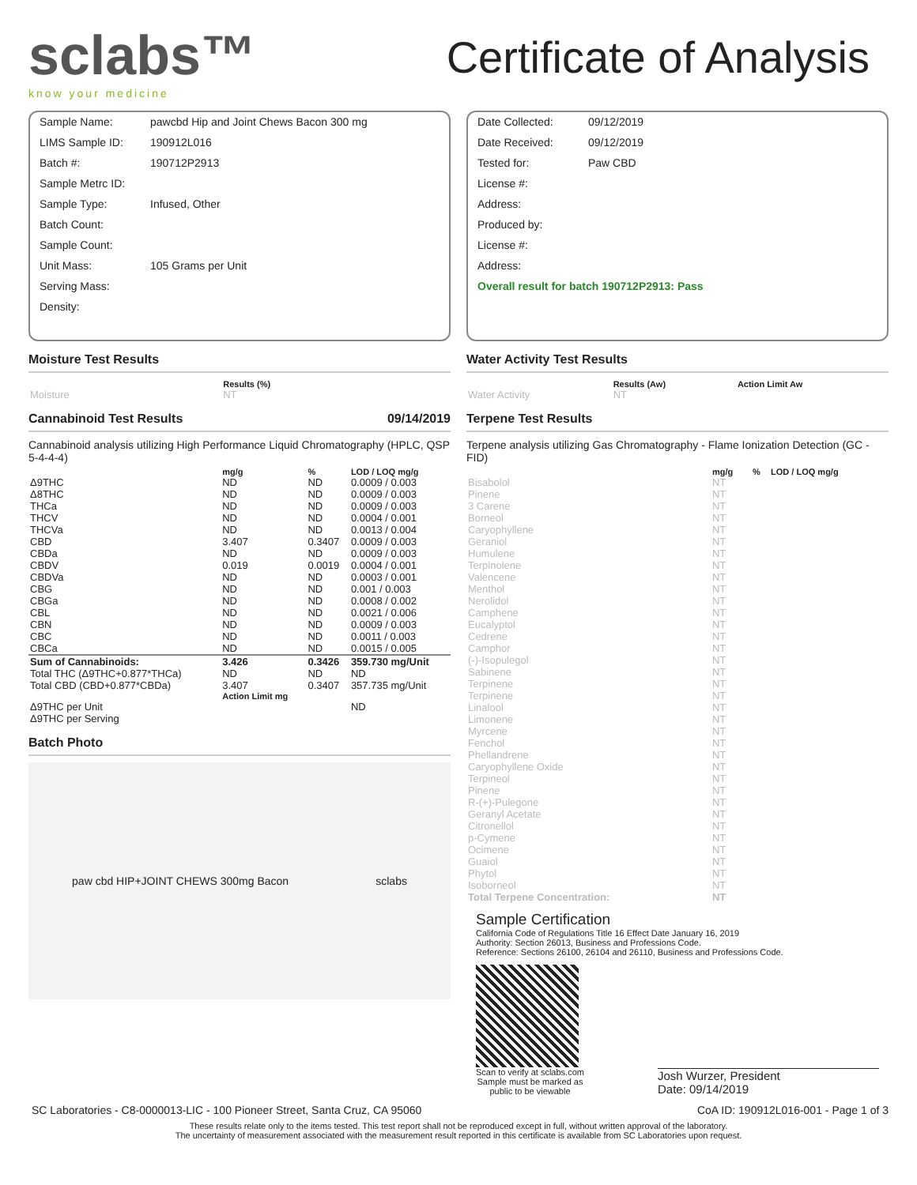sclabs™
know your medicine
Certificate of Analysis
Sample Name: pawcbd Hip and Joint Chews Bacon 300 mg
LIMS Sample ID: 190912L016
Batch #: 190712P2913
Sample Metrc ID:
Sample Type: Infused, Other
Batch Count:
Sample Count:
Unit Mass: 105 Grams per Unit
Serving Mass:
Density:
Date Collected: 09/12/2019
Date Received: 09/12/2019
Tested for: Paw CBD
License #:
Address:
Produced by:
License #:
Address:
Overall result for batch 190712P2913: Pass
Moisture Test Results
| | Results (%) |
| --- | --- |
| Moisture | NT |
Cannabinoid Test Results 09/14/2019
Cannabinoid analysis utilizing High Performance Liquid Chromatography (HPLC, QSP 5-4-4-4)
| | mg/g | % | LOD / LOQ mg/g |
| --- | --- | --- | --- |
| Δ9THC | ND | ND | 0.0009 / 0.003 |
| Δ8THC | ND | ND | 0.0009 / 0.003 |
| THCa | ND | ND | 0.0009 / 0.003 |
| THCV | ND | ND | 0.0004 / 0.001 |
| THCVa | ND | ND | 0.0013 / 0.004 |
| CBD | 3.407 | 0.3407 | 0.0009 / 0.003 |
| CBDa | ND | ND | 0.0009 / 0.003 |
| CBDV | 0.019 | 0.0019 | 0.0004 / 0.001 |
| CBDVa | ND | ND | 0.0003 / 0.001 |
| CBG | ND | ND | 0.001 / 0.003 |
| CBGa | ND | ND | 0.0008 / 0.002 |
| CBL | ND | ND | 0.0021 / 0.006 |
| CBN | ND | ND | 0.0009 / 0.003 |
| CBC | ND | ND | 0.0011 / 0.003 |
| CBCa | ND | ND | 0.0015 / 0.005 |
| Sum of Cannabinoids: | 3.426 | 0.3426 | 359.730 mg/Unit |
| Total THC (Δ9THC+0.877*THCa) | ND | ND | ND |
| Total CBD (CBD+0.877*CBDa) | 3.407 | 0.3407 | 357.735 mg/Unit |
| | Action Limit mg | | |
| Δ9THC per Unit | | | ND |
| Δ9THC per Serving | | | |
Batch Photo
paw cbd HIP+JOINT CHEWS 300mg Bacon sclabs
Water Activity Test Results
| | Results (Aw) | Action Limit Aw |
| --- | --- | --- |
| Water Activity | NT | |
Terpene Test Results
Terpene analysis utilizing Gas Chromatography - Flame Ionization Detection (GC - FID)
| | mg/g | % | LOD / LOQ mg/g |
| --- | --- | --- | --- |
| Bisabolol | NT | | |
| Pinene | NT | | |
| 3 Carene | NT | | |
| Borneol | NT | | |
| Caryophyllene | NT | | |
| Geraniol | NT | | |
| Humulene | NT | | |
| Terpinolene | NT | | |
| Valencene | NT | | |
| Menthol | NT | | |
| Nerolidol | NT | | |
| Camphene | NT | | |
| Eucalyptol | NT | | |
| Cedrene | NT | | |
| Camphor | NT | | |
| (-)-Isopulegol | NT | | |
| Sabinene | NT | | |
| Terpinene | NT | | |
| Terpinene | NT | | |
| Linalool | NT | | |
| Limonene | NT | | |
| Myrcene | NT | | |
| Fenchol | NT | | |
| Phellandrene | NT | | |
| Caryophyllene Oxide | NT | | |
| Terpineol | NT | | |
| Pinene | NT | | |
| R-(+)-Pulegone | NT | | |
| Geranyl Acetate | NT | | |
| Citronellol | NT | | |
| p-Cymene | NT | | |
| Ocimene | NT | | |
| Guaiol | NT | | |
| Phytol | NT | | |
| Isoborneol | NT | | |
| Total Terpene Concentration: | NT | | |
Sample Certification
California Code of Regulations Title 16 Effect Date January 16, 2019
Authority: Section 26013, Business and Professions Code.
Reference: Sections 26100, 26104 and 26110, Business and Professions Code.
Scan to verify at sclabs.com
Sample must be marked as
public to be viewable
Josh Wurzer, President
Date: 09/14/2019
SC Laboratories - C8-0000013-LIC - 100 Pioneer Street, Santa Cruz, CA 95060 CoA ID: 190912L016-001 - Page 1 of 3
These results relate only to the items tested. This test report shall not be reproduced except in full, without written approval of the laboratory.
The uncertainty of measurement associated with the measurement result reported in this certificate is available from SC Laboratories upon request.